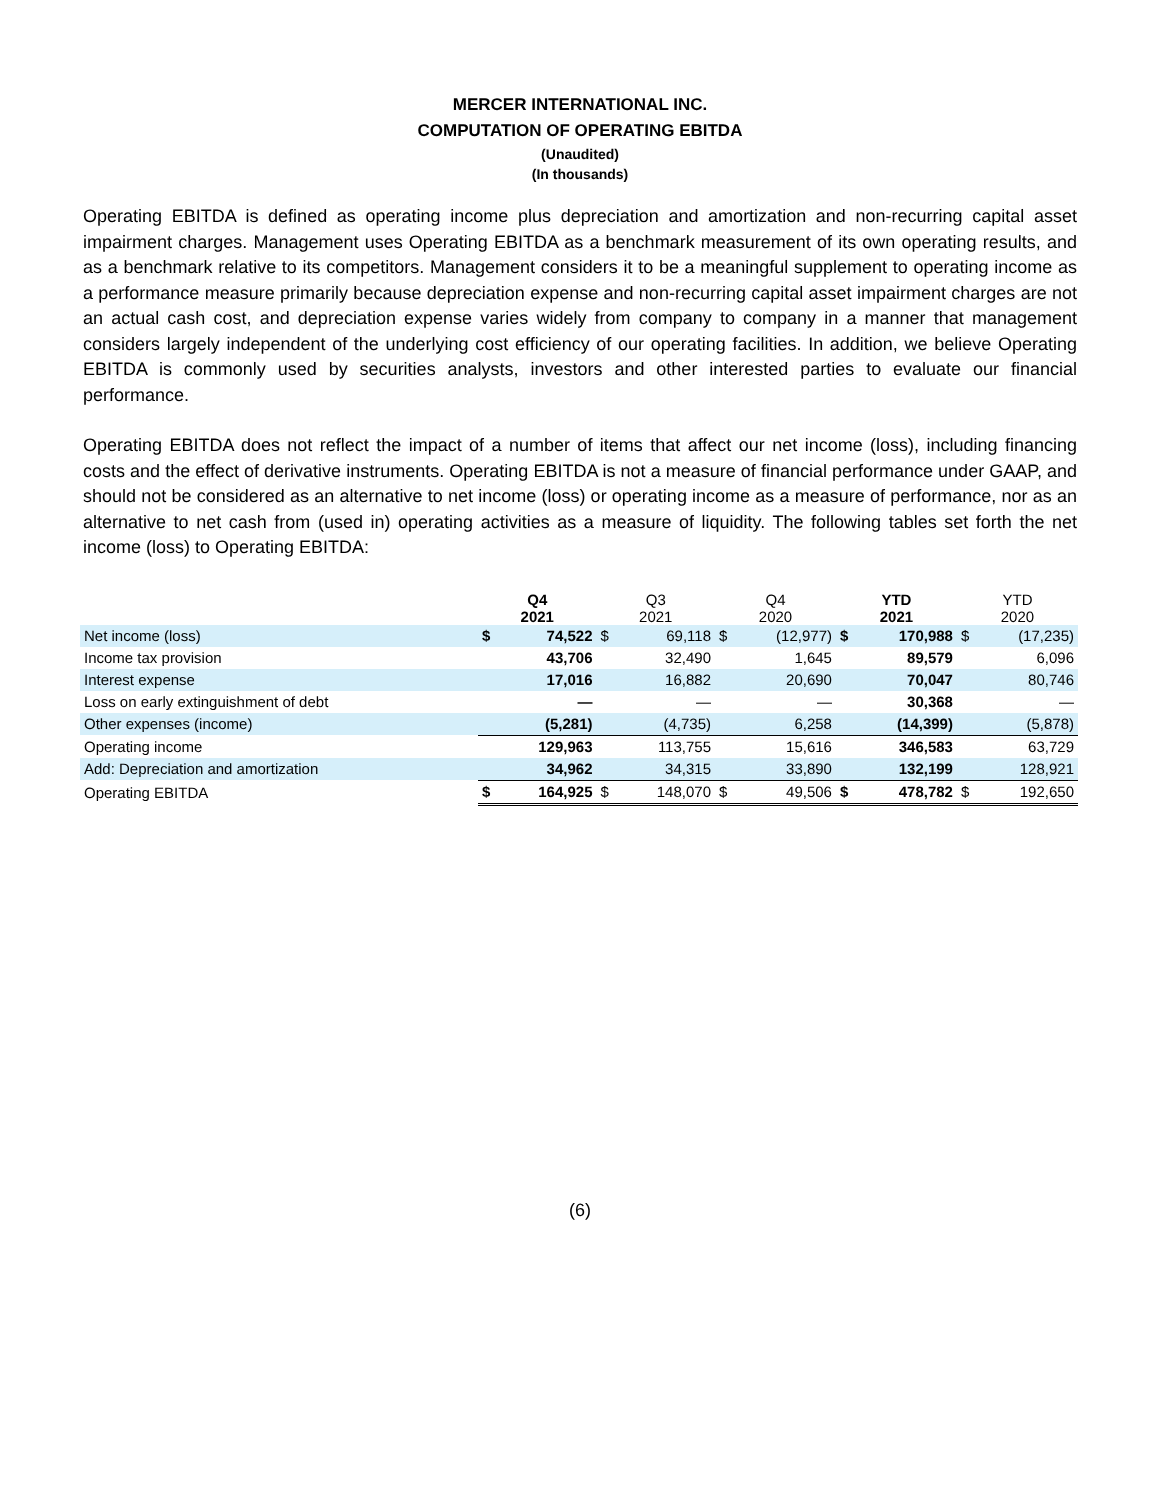MERCER INTERNATIONAL INC.
COMPUTATION OF OPERATING EBITDA
(Unaudited)
(In thousands)
Operating EBITDA is defined as operating income plus depreciation and amortization and non-recurring capital asset impairment charges. Management uses Operating EBITDA as a benchmark measurement of its own operating results, and as a benchmark relative to its competitors. Management considers it to be a meaningful supplement to operating income as a performance measure primarily because depreciation expense and non-recurring capital asset impairment charges are not an actual cash cost, and depreciation expense varies widely from company to company in a manner that management considers largely independent of the underlying cost efficiency of our operating facilities. In addition, we believe Operating EBITDA is commonly used by securities analysts, investors and other interested parties to evaluate our financial performance.
Operating EBITDA does not reflect the impact of a number of items that affect our net income (loss), including financing costs and the effect of derivative instruments. Operating EBITDA is not a measure of financial performance under GAAP, and should not be considered as an alternative to net income (loss) or operating income as a measure of performance, nor as an alternative to net cash from (used in) operating activities as a measure of liquidity. The following tables set forth the net income (loss) to Operating EBITDA:
| | Q4 2021 | | Q3 2021 | | Q4 2020 | | YTD 2021 | | YTD 2020 | |
| --- | --- | --- | --- | --- | --- | --- | --- | --- | --- | --- |
| Net income (loss) | $ | 74,522 | $ | 69,118 | $ | (12,977) | $ | 170,988 | $ | (17,235) |
| Income tax provision | | 43,706 | | 32,490 | | 1,645 | | 89,579 | | 6,096 |
| Interest expense | | 17,016 | | 16,882 | | 20,690 | | 70,047 | | 80,746 |
| Loss on early extinguishment of debt | | — | | — | | — | | 30,368 | | — |
| Other expenses (income) | | (5,281) | | (4,735) | | 6,258 | | (14,399) | | (5,878) |
| Operating income | | 129,963 | | 113,755 | | 15,616 | | 346,583 | | 63,729 |
| Add: Depreciation and amortization | | 34,962 | | 34,315 | | 33,890 | | 132,199 | | 128,921 |
| Operating EBITDA | $ | 164,925 | $ | 148,070 | $ | 49,506 | $ | 478,782 | $ | 192,650 |
(6)